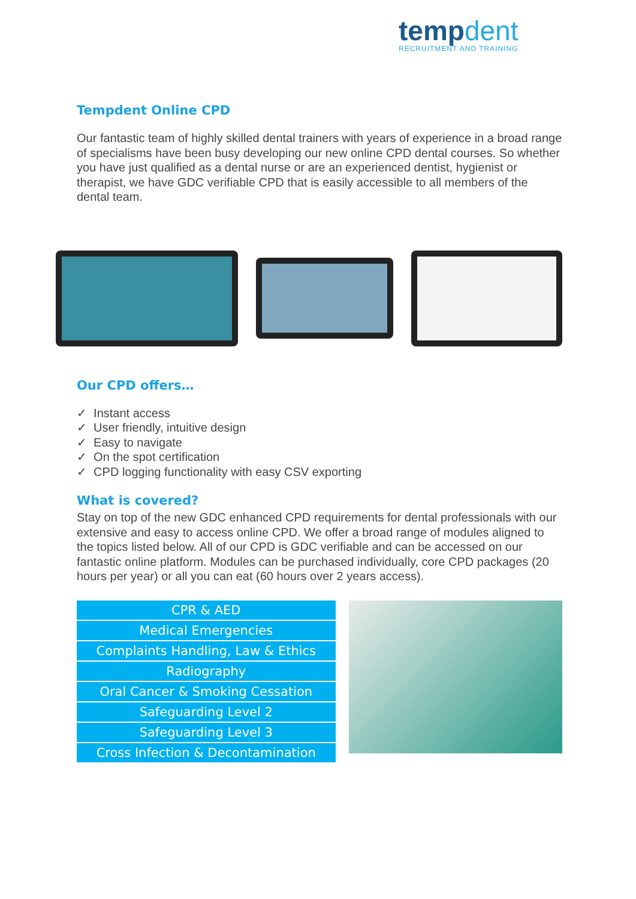tempdent
RECRUITMENT AND TRAINING
Tempdent Online CPD
Our fantastic team of highly skilled dental trainers with years of experience in a broad range of specialisms have been busy developing our new online CPD dental courses. So whether you have just qualified as a dental nurse or are an experienced dentist, hygienist or therapist, we have GDC verifiable CPD that is easily accessible to all members of the dental team.
Our CPD offers…
✓ Instant access
✓ User friendly, intuitive design
✓ Easy to navigate
✓ On the spot certification
✓ CPD logging functionality with easy CSV exporting
What is covered?
Stay on top of the new GDC enhanced CPD requirements for dental professionals with our extensive and easy to access online CPD. We offer a broad range of modules aligned to the topics listed below. All of our CPD is GDC verifiable and can be accessed on our fantastic online platform. Modules can be purchased individually, core CPD packages (20 hours per year) or all you can eat (60 hours over 2 years access).
| CPR & AED |
| Medical Emergencies |
| Complaints Handling, Law & Ethics |
| Radiography |
| Oral Cancer & Smoking Cessation |
| Safeguarding Level 2 |
| Safeguarding Level 3 |
| Cross Infection & Decontamination |